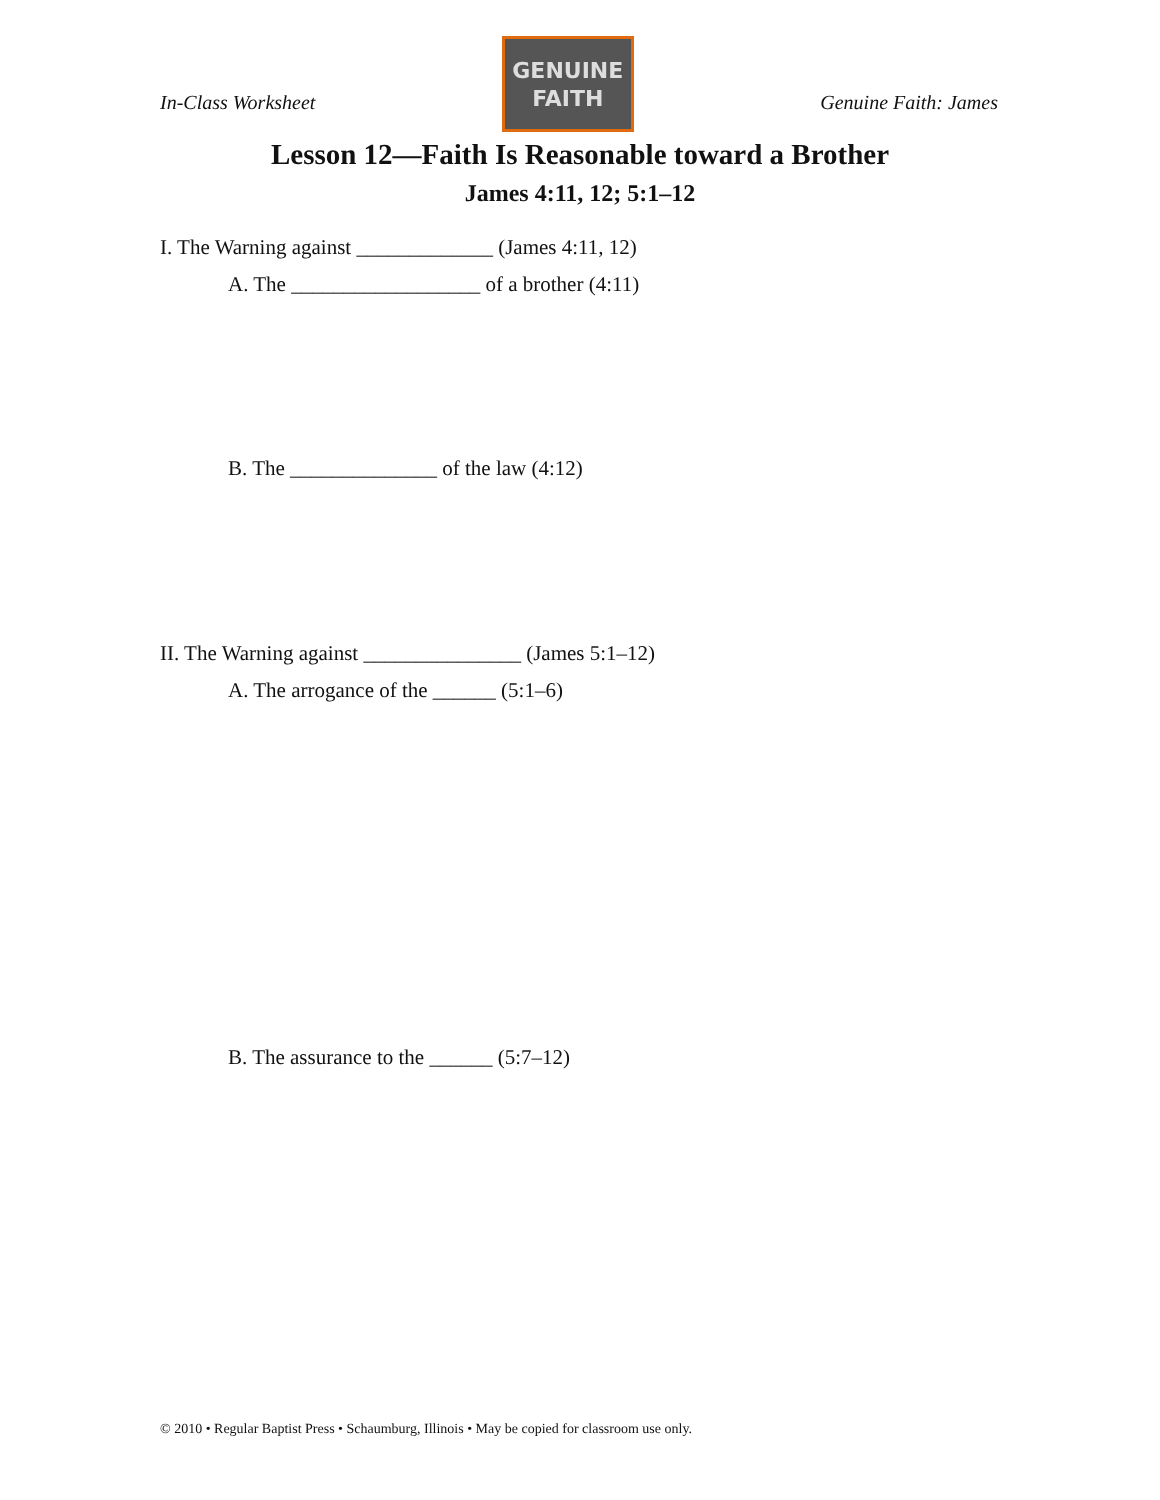In-Class Worksheet
GENUINE
FAITH
Genuine Faith: James
Lesson 12—Faith Is Reasonable toward a Brother
James 4:11, 12; 5:1–12
I. The Warning against _____________ (James 4:11, 12)
A. The __________________ of a brother (4:11)
B. The ______________ of the law (4:12)
II. The Warning against _______________ (James 5:1–12)
A. The arrogance of the ______ (5:1–6)
B. The assurance to the ______ (5:7–12)
© 2010 • Regular Baptist Press • Schaumburg, Illinois • May be copied for classroom use only.